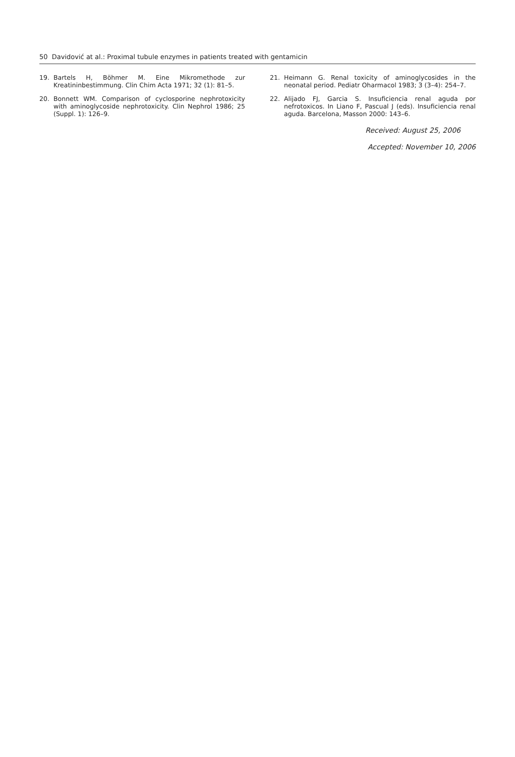50 Davidović at al.: Proximal tubule enzymes in patients treated with gentamicin
19. Bartels H, Böhmer M. Eine Mikromethode zur Kreatininbestimmung. Clin Chim Acta 1971; 32 (1): 81–5.
20. Bonnett WM. Comparison of cyclosporine nephrotoxicity with aminoglycoside nephrotoxicity. Clin Nephrol 1986; 25 (Suppl. 1): 126–9.
21. Heimann G. Renal toxicity of aminoglycosides in the neonatal period. Pediatr Oharmacol 1983; 3 (3–4): 254–7.
22. Alijado FJ, Garcia S. Insuficiencia renal aguda por nefrotoxicos. In Liano F, Pascual J (eds). Insuficiencia renal aguda. Barcelona, Masson 2000: 143–6.
Received: August 25, 2006
Accepted: November 10, 2006